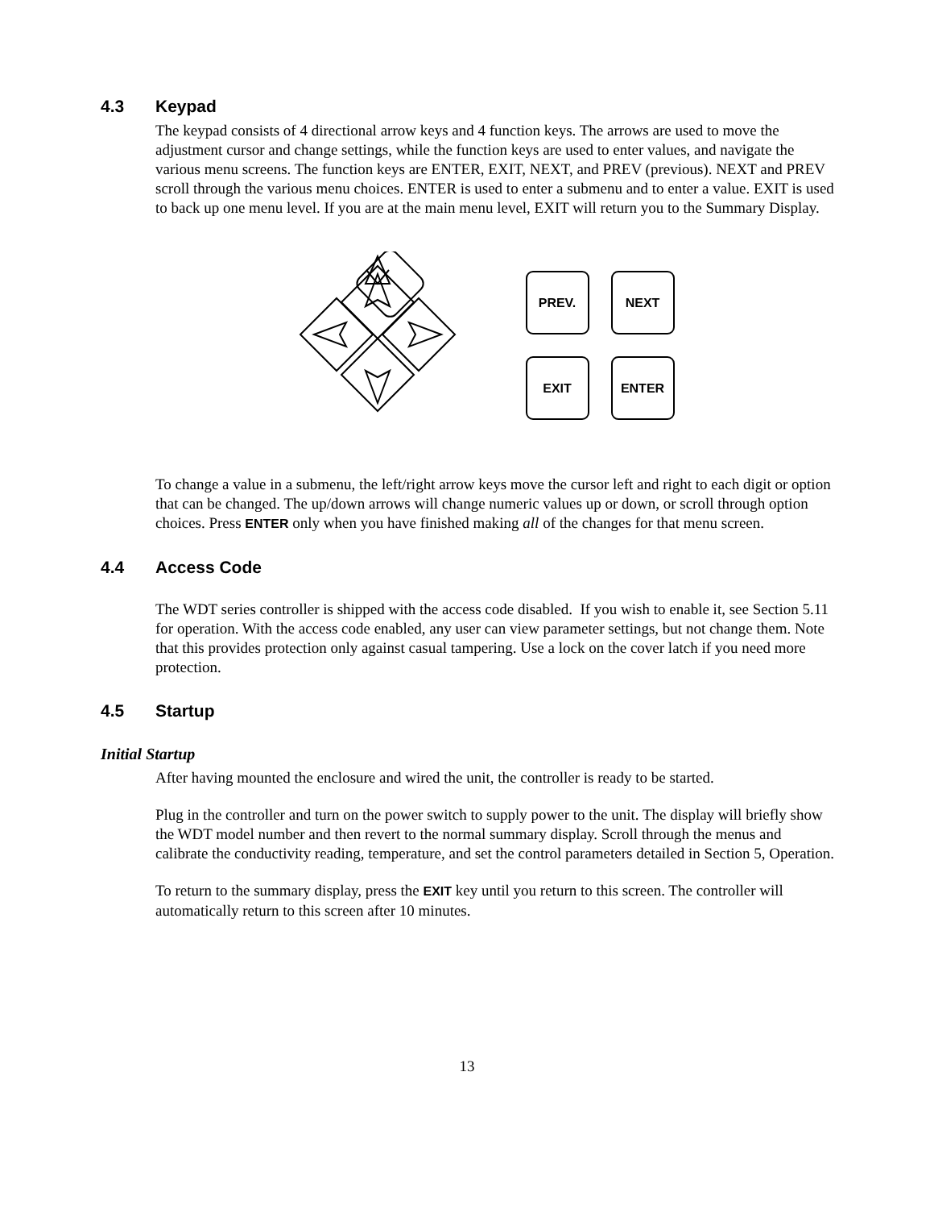4.3 Keypad
The keypad consists of 4 directional arrow keys and 4 function keys. The arrows are used to move the adjustment cursor and change settings, while the function keys are used to enter values, and navigate the various menu screens. The function keys are ENTER, EXIT, NEXT, and PREV (previous). NEXT and PREV scroll through the various menu choices. ENTER is used to enter a submenu and to enter a value. EXIT is used to back up one menu level. If you are at the main menu level, EXIT will return you to the Summary Display.
PREV.
NEXT
EXIT
ENTER
To change a value in a submenu, the left/right arrow keys move the cursor left and right to each digit or option that can be changed. The up/down arrows will change numeric values up or down, or scroll through option choices. Press ENTER only when you have finished making all of the changes for that menu screen.
4.4 Access Code
The WDT series controller is shipped with the access code disabled. If you wish to enable it, see Section 5.11 for operation. With the access code enabled, any user can view parameter settings, but not change them. Note that this provides protection only against casual tampering. Use a lock on the cover latch if you need more protection.
4.5 Startup
Initial Startup
After having mounted the enclosure and wired the unit, the controller is ready to be started.
Plug in the controller and turn on the power switch to supply power to the unit. The display will briefly show the WDT model number and then revert to the normal summary display. Scroll through the menus and calibrate the conductivity reading, temperature, and set the control parameters detailed in Section 5, Operation.
To return to the summary display, press the EXIT key until you return to this screen. The controller will automatically return to this screen after 10 minutes.
13